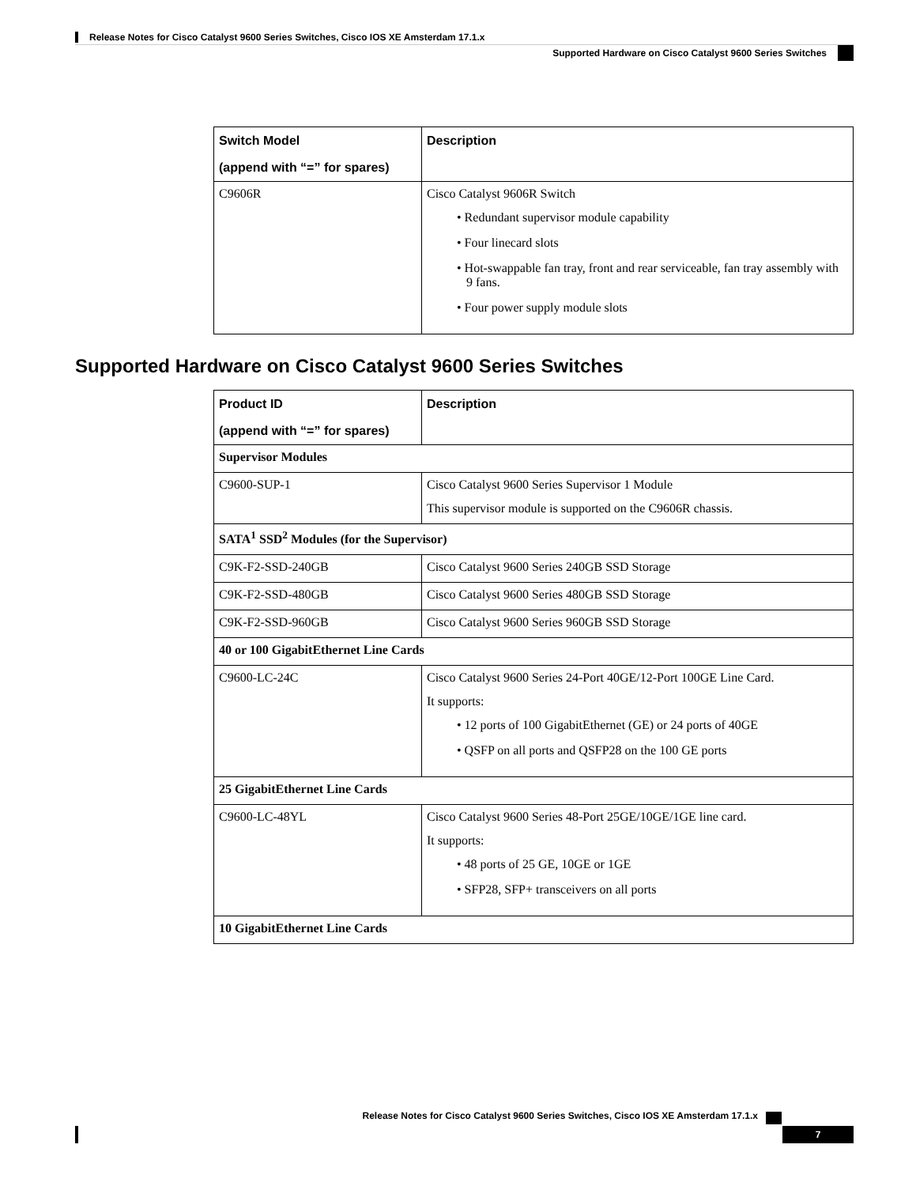Release Notes for Cisco Catalyst 9600 Series Switches, Cisco IOS XE Amsterdam 17.1.x
Supported Hardware on Cisco Catalyst 9600 Series Switches
| Switch Model (append with “=” for spares) | Description |
| --- | --- |
| C9606R | Cisco Catalyst 9606R Switch • Redundant supervisor module capability • Four linecard slots • Hot-swappable fan tray, front and rear serviceable, fan tray assembly with 9 fans. • Four power supply module slots |
Supported Hardware on Cisco Catalyst 9600 Series Switches
| Product ID (append with “=” for spares) | Description |
| --- | --- |
| Supervisor Modules | |
| C9600-SUP-1 | Cisco Catalyst 9600 Series Supervisor 1 Module This supervisor module is supported on the C9606R chassis. |
| SATA<sup>1</sup> SSD<sup>2</sup> Modules (for the Supervisor) | |
| C9K-F2-SSD-240GB | Cisco Catalyst 9600 Series 240GB SSD Storage |
| C9K-F2-SSD-480GB | Cisco Catalyst 9600 Series 480GB SSD Storage |
| C9K-F2-SSD-960GB | Cisco Catalyst 9600 Series 960GB SSD Storage |
| 40 or 100 GigabitEthernet Line Cards | |
| C9600-LC-24C | Cisco Catalyst 9600 Series 24-Port 40GE/12-Port 100GE Line Card. It supports: • 12 ports of 100 GigabitEthernet (GE) or 24 ports of 40GE • QSFP on all ports and QSFP28 on the 100 GE ports |
| 25 GigabitEthernet Line Cards | |
| C9600-LC-48YL | Cisco Catalyst 9600 Series 48-Port 25GE/10GE/1GE line card. It supports: • 48 ports of 25 GE, 10GE or 1GE • SFP28, SFP+ transceivers on all ports |
| 10 GigabitEthernet Line Cards | |
Release Notes for Cisco Catalyst 9600 Series Switches, Cisco IOS XE Amsterdam 17.1.x
7